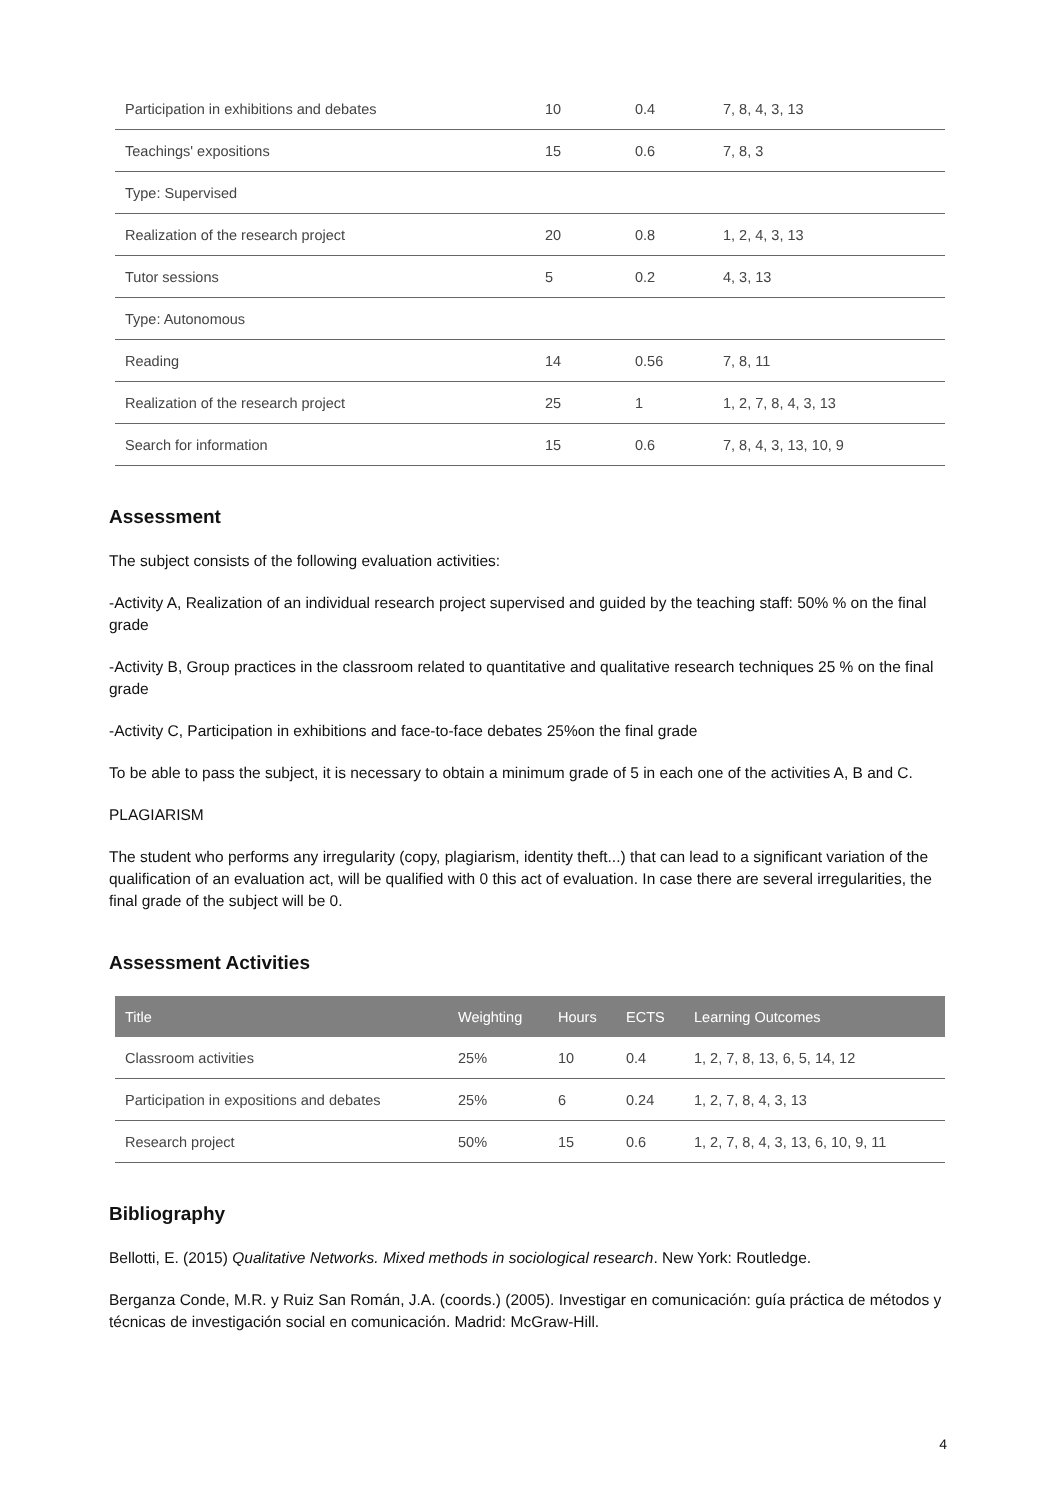| Participation in exhibitions and debates | 10 | 0.4 | 7, 8, 4, 3, 13 |
| Teachings' expositions | 15 | 0.6 | 7, 8, 3 |
| Type: Supervised | | | |
| Realization of the research project | 20 | 0.8 | 1, 2, 4, 3, 13 |
| Tutor sessions | 5 | 0.2 | 4, 3, 13 |
| Type: Autonomous | | | |
| Reading | 14 | 0.56 | 7, 8, 11 |
| Realization of the research project | 25 | 1 | 1, 2, 7, 8, 4, 3, 13 |
| Search for information | 15 | 0.6 | 7, 8, 4, 3, 13, 10, 9 |
Assessment
The subject consists of the following evaluation activities:
-Activity A, Realization of an individual research project supervised and guided by the teaching staff: 50% % on the final grade
-Activity B, Group practices in the classroom related to quantitative and qualitative research techniques 25 % on the final grade
-Activity C, Participation in exhibitions and face-to-face debates 25%on the final grade
To be able to pass the subject, it is necessary to obtain a minimum grade of 5 in each one of the activities A, B and C.
PLAGIARISM
The student who performs any irregularity (copy, plagiarism, identity theft...) that can lead to a significant variation of the qualification of an evaluation act, will be qualified with 0 this act of evaluation. In case there are several irregularities, the final grade of the subject will be 0.
Assessment Activities
| Title | Weighting | Hours | ECTS | Learning Outcomes |
| --- | --- | --- | --- | --- |
| Classroom activities | 25% | 10 | 0.4 | 1, 2, 7, 8, 13, 6, 5, 14, 12 |
| Participation in expositions and debates | 25% | 6 | 0.24 | 1, 2, 7, 8, 4, 3, 13 |
| Research project | 50% | 15 | 0.6 | 1, 2, 7, 8, 4, 3, 13, 6, 10, 9, 11 |
Bibliography
Bellotti, E. (2015) Qualitative Networks. Mixed methods in sociological research. New York: Routledge.
Berganza Conde, M.R. y Ruiz San Román, J.A. (coords.) (2005). Investigar en comunicación: guía práctica de métodos y técnicas de investigación social en comunicación. Madrid: McGraw-Hill.
4